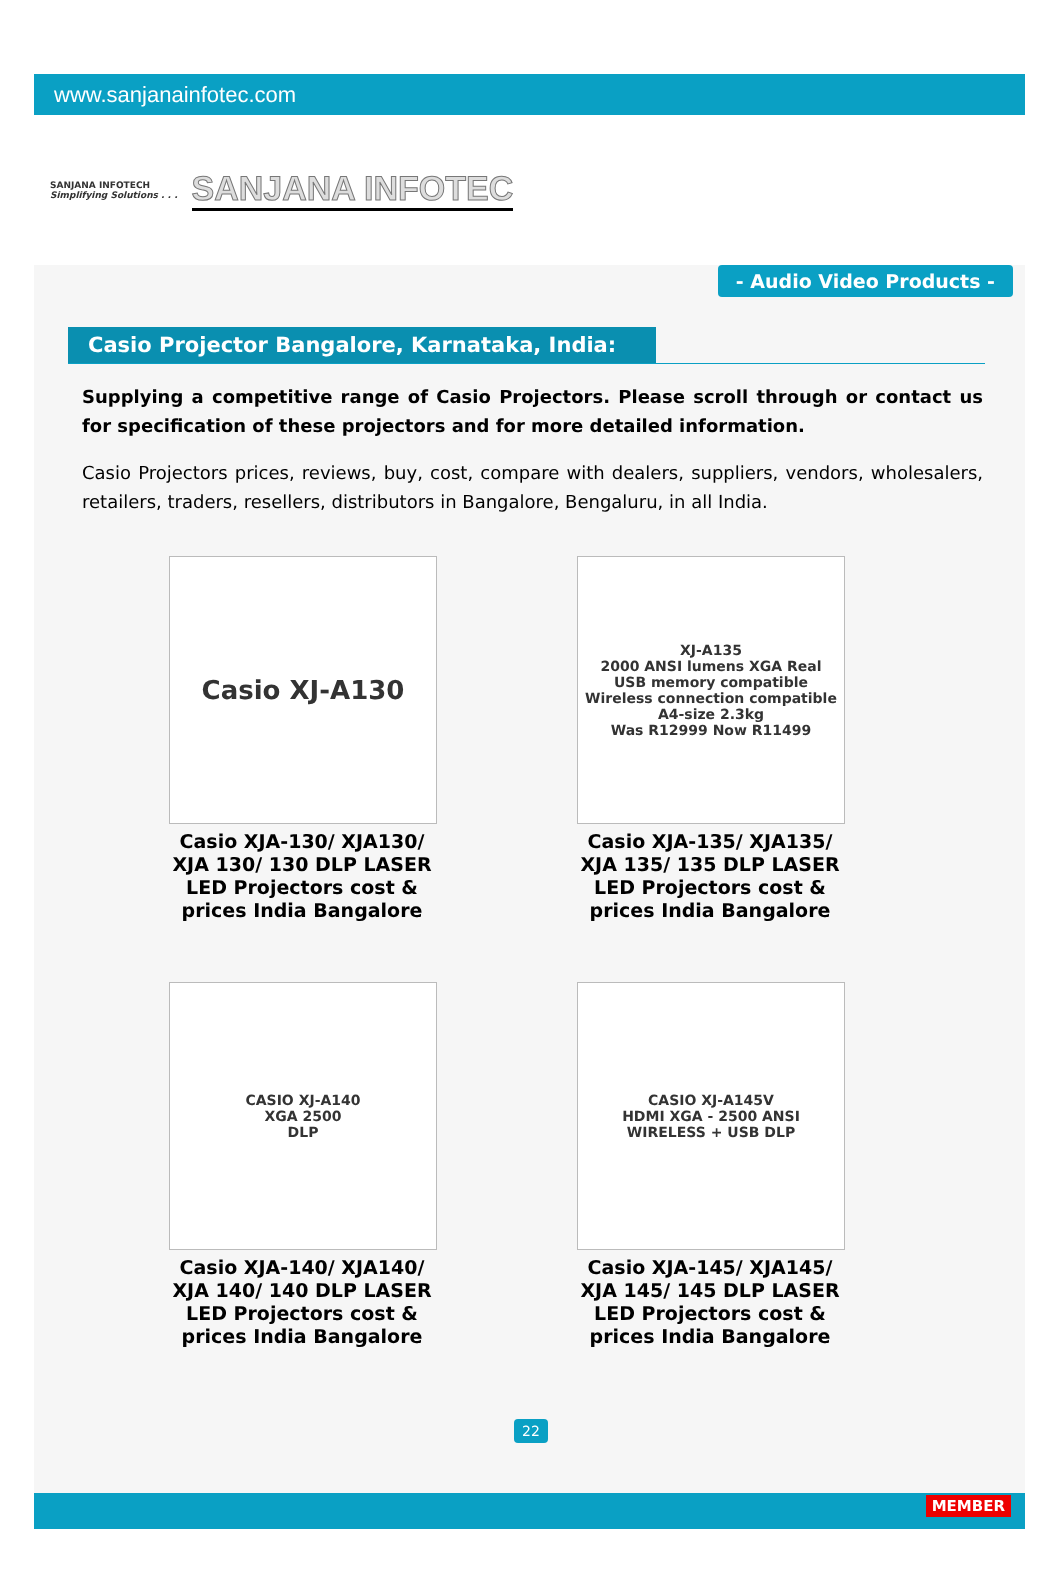www.sanjanainfotec.com
SANJANA INFOTECH
Simplifying Solutions . . .
SANJANA INFOTEC
- Audio Video Products -
Casio Projector Bangalore, Karnataka, India:
Supplying a competitive range of Casio Projectors. Please scroll through or contact us for specification of these projectors and for more detailed information.
Casio Projectors prices, reviews, buy, cost, compare with dealers, suppliers, vendors, wholesalers, retailers, traders, resellers, distributors in Bangalore, Bengaluru, in all India.
Casio XJ-A130
Casio XJA-130/ XJA130/ XJA 130/ 130 DLP LASER LED Projectors cost & prices India Bangalore
XJ-A135
2000 ANSI lumens XGA Real
USB memory compatible
Wireless connection compatible
A4-size 2.3kg
Was R12999 Now R11499
Casio XJA-135/ XJA135/ XJA 135/ 135 DLP LASER LED Projectors cost & prices India Bangalore
CASIO XJ-A140
XGA 2500
DLP
Casio XJA-140/ XJA140/ XJA 140/ 140 DLP LASER LED Projectors cost & prices India Bangalore
CASIO XJ-A145V
HDMI XGA - 2500 ANSI
WIRELESS + USB DLP
Casio XJA-145/ XJA145/ XJA 145/ 145 DLP LASER LED Projectors cost & prices India Bangalore
22
MEMBER